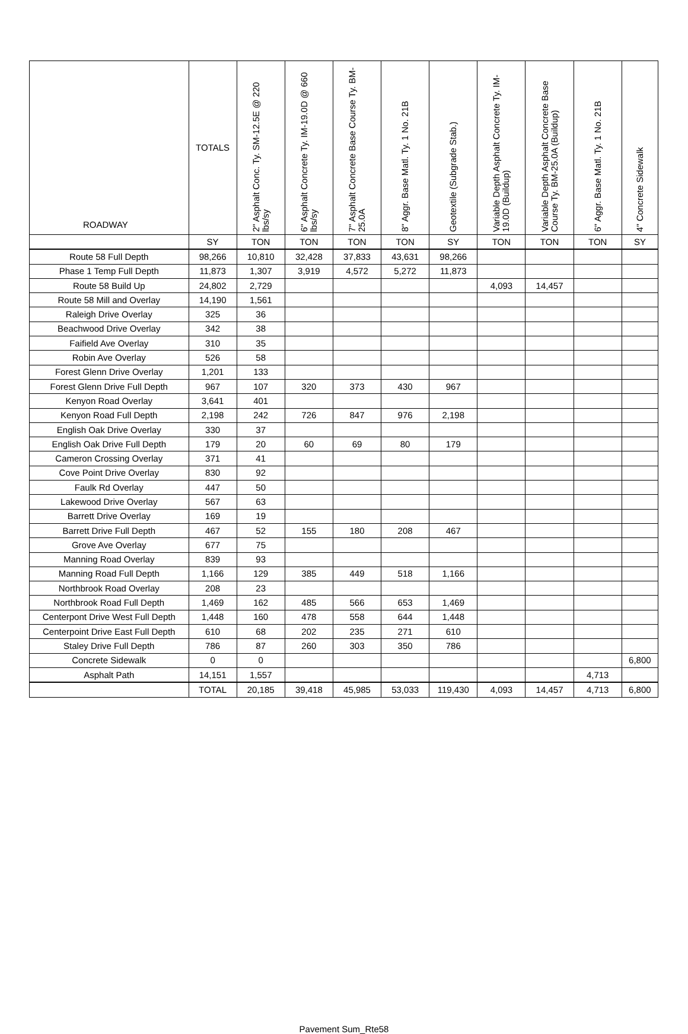| ROADWAY | TOTALS | 2" Asphalt Conc. Ty. SM-12.5E @ 220 lbs/sy | 6" Asphalt Concrete Ty. IM-19.0D @ 660 lbs/sy | 7" Asphalt Concrete Base Course Ty. BM-25.0A | 8" Aggr. Base Matl. Ty. 1 No. 21B | Geotextile (Subgrade Stab.) | Variable Depth Asphalt Concrete Ty. IM-19.0D (Buildup) | Variable Depth Asphalt Concrete Base Course Ty. BM-25.0A (Buildup) | 6" Aggr. Base Matl. Ty. 1 No. 21B | 4" Concrete Sidewalk |
| --- | --- | --- | --- | --- | --- | --- | --- | --- | --- | --- |
| | SY | TON | TON | TON | TON | SY | TON | TON | TON | SY |
| Route 58 Full Depth | 98,266 | 10,810 | 32,428 | 37,833 | 43,631 | 98,266 | | | | |
| Phase 1 Temp Full Depth | 11,873 | 1,307 | 3,919 | 4,572 | 5,272 | 11,873 | | | | |
| Route 58 Build Up | 24,802 | 2,729 | | | | | 4,093 | 14,457 | | |
| Route 58 Mill and Overlay | 14,190 | 1,561 | | | | | | | | |
| Raleigh Drive Overlay | 325 | 36 | | | | | | | | |
| Beachwood Drive Overlay | 342 | 38 | | | | | | | | |
| Faifield Ave Overlay | 310 | 35 | | | | | | | | |
| Robin Ave Overlay | 526 | 58 | | | | | | | | |
| Forest Glenn Drive Overlay | 1,201 | 133 | | | | | | | | |
| Forest Glenn Drive Full Depth | 967 | 107 | 320 | 373 | 430 | 967 | | | | |
| Kenyon Road Overlay | 3,641 | 401 | | | | | | | | |
| Kenyon Road Full Depth | 2,198 | 242 | 726 | 847 | 976 | 2,198 | | | | |
| English Oak Drive Overlay | 330 | 37 | | | | | | | | |
| English Oak Drive Full Depth | 179 | 20 | 60 | 69 | 80 | 179 | | | | |
| Cameron Crossing Overlay | 371 | 41 | | | | | | | | |
| Cove Point Drive Overlay | 830 | 92 | | | | | | | | |
| Faulk Rd Overlay | 447 | 50 | | | | | | | | |
| Lakewood Drive Overlay | 567 | 63 | | | | | | | | |
| Barrett Drive Overlay | 169 | 19 | | | | | | | | |
| Barrett Drive Full Depth | 467 | 52 | 155 | 180 | 208 | 467 | | | | |
| Grove Ave Overlay | 677 | 75 | | | | | | | | |
| Manning Road Overlay | 839 | 93 | | | | | | | | |
| Manning Road Full Depth | 1,166 | 129 | 385 | 449 | 518 | 1,166 | | | | |
| Northbrook Road Overlay | 208 | 23 | | | | | | | | |
| Northbrook Road Full Depth | 1,469 | 162 | 485 | 566 | 653 | 1,469 | | | | |
| Centerpont Drive West Full Depth | 1,448 | 160 | 478 | 558 | 644 | 1,448 | | | | |
| Centerpoint Drive East Full Depth | 610 | 68 | 202 | 235 | 271 | 610 | | | | |
| Staley Drive Full Depth | 786 | 87 | 260 | 303 | 350 | 786 | | | | |
| Concrete Sidewalk | 0 | 0 | | | | | | | | 6,800 |
| Asphalt Path | 14,151 | 1,557 | | | | | | | 4,713 | |
| | TOTAL | 20,185 | 39,418 | 45,985 | 53,033 | 119,430 | 4,093 | 14,457 | 4,713 | 6,800 |
Pavement Sum_Rte58